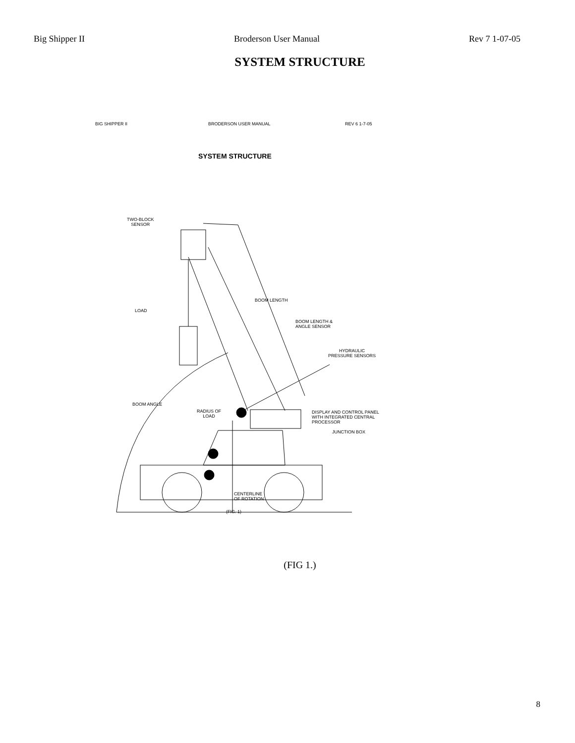Big Shipper II Broderson User Manual Rev 7 1-07-05
SYSTEM STRUCTURE
BIG SHIPPER II BRODERSON USER MANUAL REV 6 1-7-05
SYSTEM STRUCTURE
TWO-BLOCK
SENSOR
BOOM LENGTH
LOAD
BOOM LENGTH &
ANGLE SENSOR
HYDRAULIC
PRESSURE SENSORS
BOOM ANGLE
RADIUS OF
LOAD
DISPLAY AND CONTROL PANEL
WITH INTEGRATED CENTRAL
PROCESSOR
JUNCTION BOX
CENTERLINE
OF ROTATION
(FIG. 1)
(FIG 1.)
8